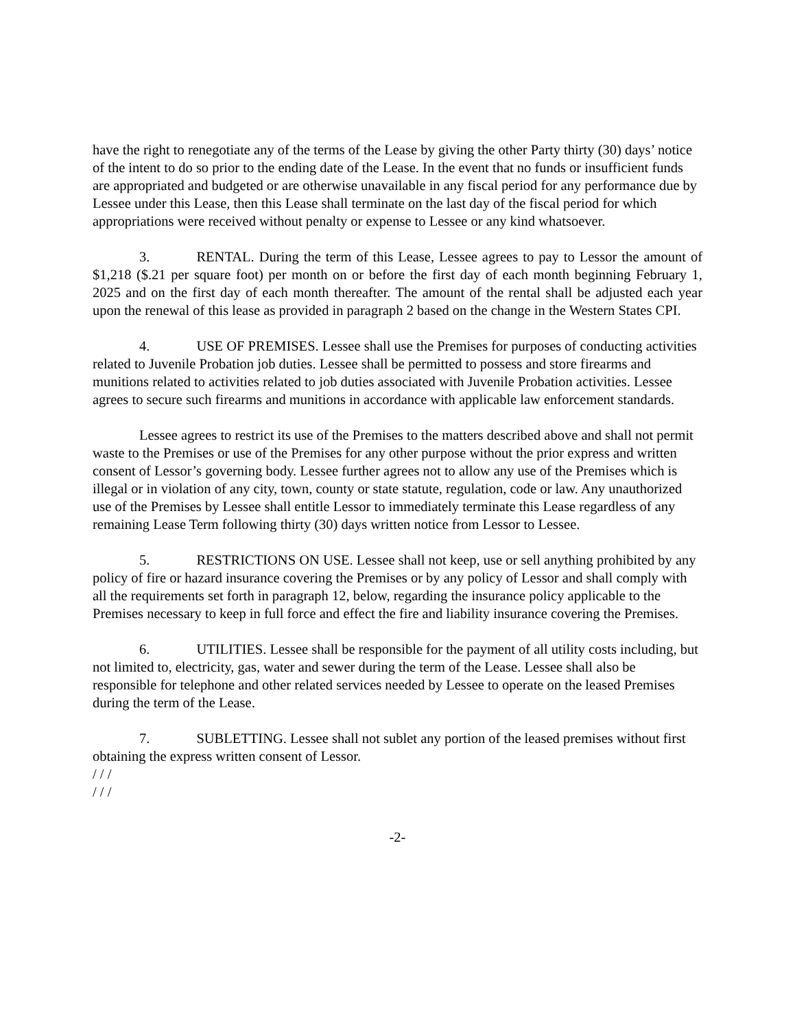have the right to renegotiate any of the terms of the Lease by giving the other Party thirty (30) days’ notice of the intent to do so prior to the ending date of the Lease. In the event that no funds or insufficient funds are appropriated and budgeted or are otherwise unavailable in any fiscal period for any performance due by Lessee under this Lease, then this Lease shall terminate on the last day of the fiscal period for which appropriations were received without penalty or expense to Lessee or any kind whatsoever.
3. RENTAL. During the term of this Lease, Lessee agrees to pay to Lessor the amount of $1,218 ($.21 per square foot) per month on or before the first day of each month beginning February 1, 2025 and on the first day of each month thereafter. The amount of the rental shall be adjusted each year upon the renewal of this lease as provided in paragraph 2 based on the change in the Western States CPI.
4. USE OF PREMISES. Lessee shall use the Premises for purposes of conducting activities related to Juvenile Probation job duties. Lessee shall be permitted to possess and store firearms and munitions related to activities related to job duties associated with Juvenile Probation activities. Lessee agrees to secure such firearms and munitions in accordance with applicable law enforcement standards.
Lessee agrees to restrict its use of the Premises to the matters described above and shall not permit waste to the Premises or use of the Premises for any other purpose without the prior express and written consent of Lessor’s governing body. Lessee further agrees not to allow any use of the Premises which is illegal or in violation of any city, town, county or state statute, regulation, code or law. Any unauthorized use of the Premises by Lessee shall entitle Lessor to immediately terminate this Lease regardless of any remaining Lease Term following thirty (30) days written notice from Lessor to Lessee.
5. RESTRICTIONS ON USE. Lessee shall not keep, use or sell anything prohibited by any policy of fire or hazard insurance covering the Premises or by any policy of Lessor and shall comply with all the requirements set forth in paragraph 12, below, regarding the insurance policy applicable to the Premises necessary to keep in full force and effect the fire and liability insurance covering the Premises.
6. UTILITIES. Lessee shall be responsible for the payment of all utility costs including, but not limited to, electricity, gas, water and sewer during the term of the Lease. Lessee shall also be responsible for telephone and other related services needed by Lessee to operate on the leased Premises during the term of the Lease.
7. SUBLETTING. Lessee shall not sublet any portion of the leased premises without first obtaining the express written consent of Lessor.
/ / /
/ / /
-2-